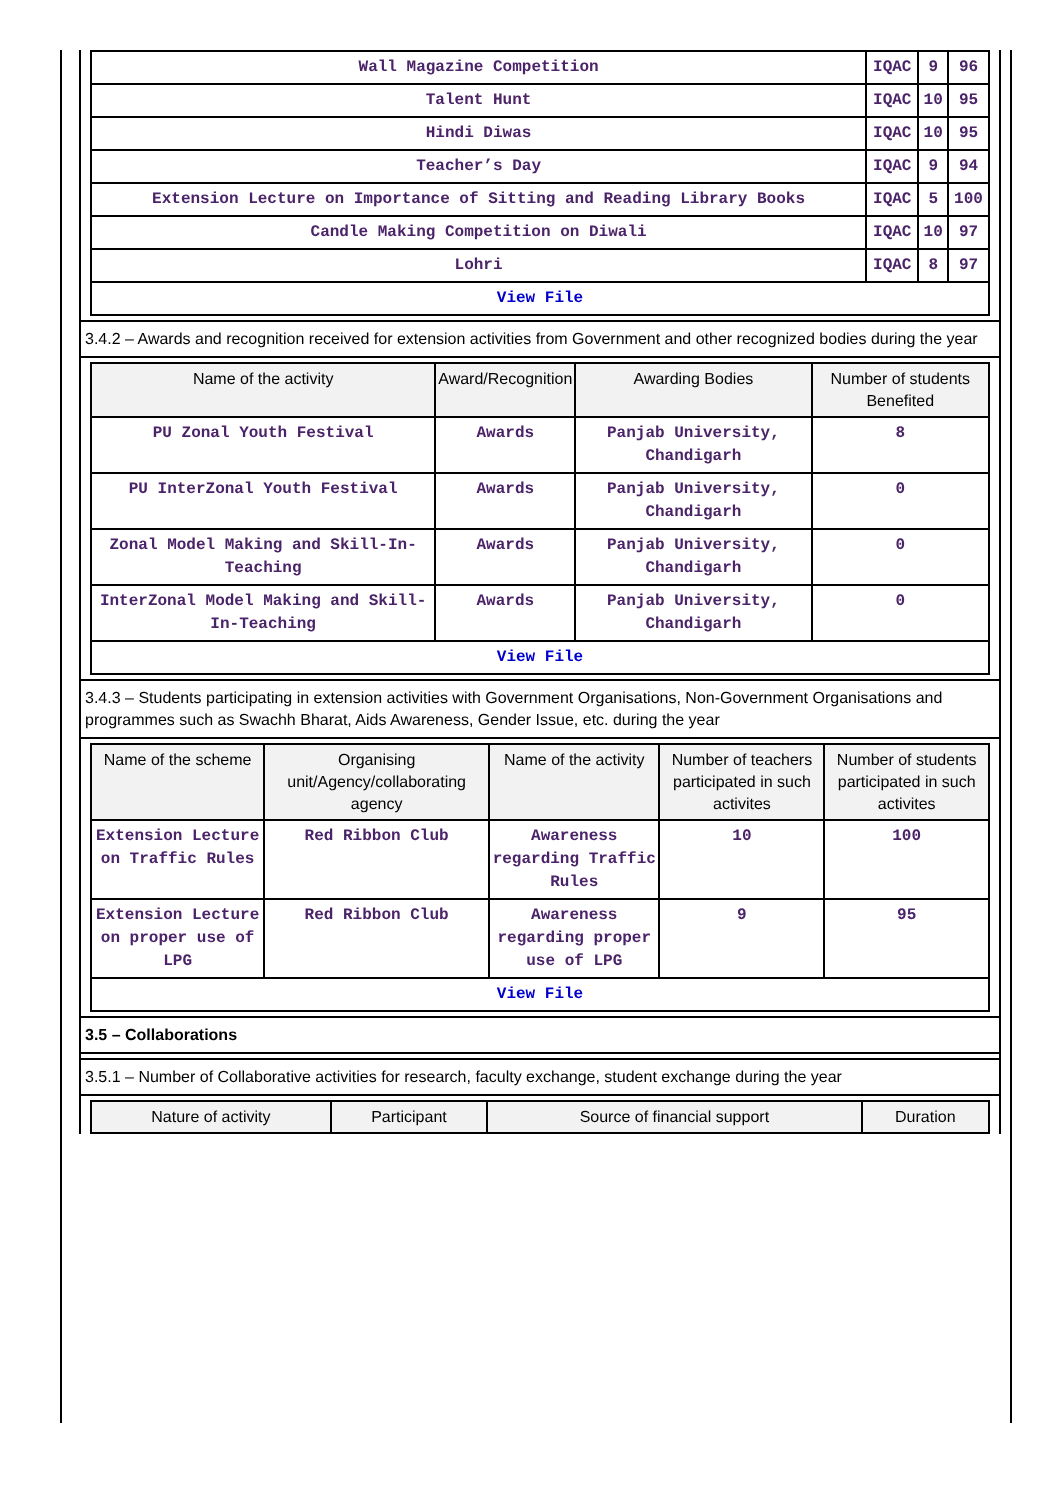| Wall Magazine Competition | IQAC | 9 | 96 |
| Talent Hunt | IQAC | 10 | 95 |
| Hindi Diwas | IQAC | 10 | 95 |
| Teacher’s Day | IQAC | 9 | 94 |
| Extension Lecture on Importance of Sitting and Reading Library Books | IQAC | 5 | 100 |
| Candle Making Competition on Diwali | IQAC | 10 | 97 |
| Lohri | IQAC | 8 | 97 |
| View File | | | |
3.4.2 – Awards and recognition received for extension activities from Government and other recognized bodies during the year
| Name of the activity | Award/Recognition | Awarding Bodies | Number of students Benefited |
| --- | --- | --- | --- |
| PU Zonal Youth Festival | Awards | Panjab University, Chandigarh | 8 |
| PU InterZonal Youth Festival | Awards | Panjab University, Chandigarh | 0 |
| Zonal Model Making and Skill-In-Teaching | Awards | Panjab University, Chandigarh | 0 |
| InterZonal Model Making and Skill-In-Teaching | Awards | Panjab University, Chandigarh | 0 |
| View File | | | |
3.4.3 – Students participating in extension activities with Government Organisations, Non-Government Organisations and programmes such as Swachh Bharat, Aids Awareness, Gender Issue, etc. during the year
| Name of the scheme | Organising unit/Agency/collaborating agency | Name of the activity | Number of teachers participated in such activites | Number of students participated in such activites |
| --- | --- | --- | --- | --- |
| Extension Lecture on Traffic Rules | Red Ribbon Club | Awareness regarding Traffic Rules | 10 | 100 |
| Extension Lecture on proper use of LPG | Red Ribbon Club | Awareness regarding proper use of LPG | 9 | 95 |
| View File | | | | |
3.5 – Collaborations
3.5.1 – Number of Collaborative activities for research, faculty exchange, student exchange during the year
| Nature of activity | Participant | Source of financial support | Duration |
| --- | --- | --- | --- |